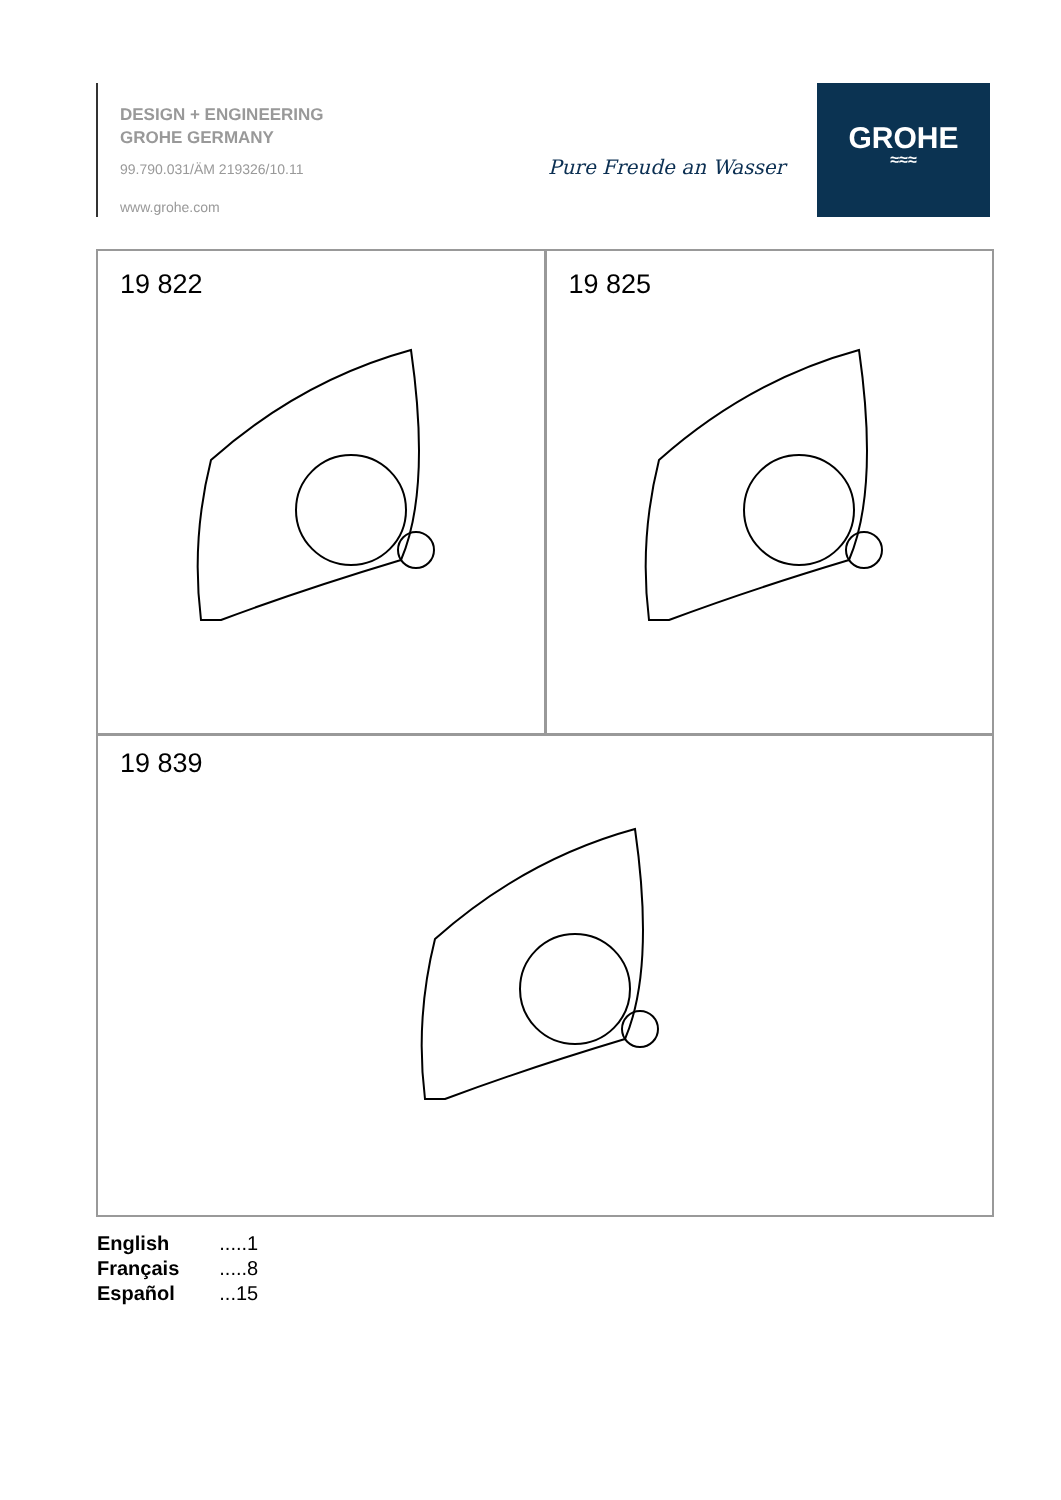DESIGN + ENGINEERING
GROHE GERMANY
99.790.031/ÄM 219326/10.11
www.grohe.com
Pure Freude an Wasser
GROHE
≈≈≈
19 822 19 825
19 839
| English | .....1 |
| Français | .....8 |
| Español | ...15 |